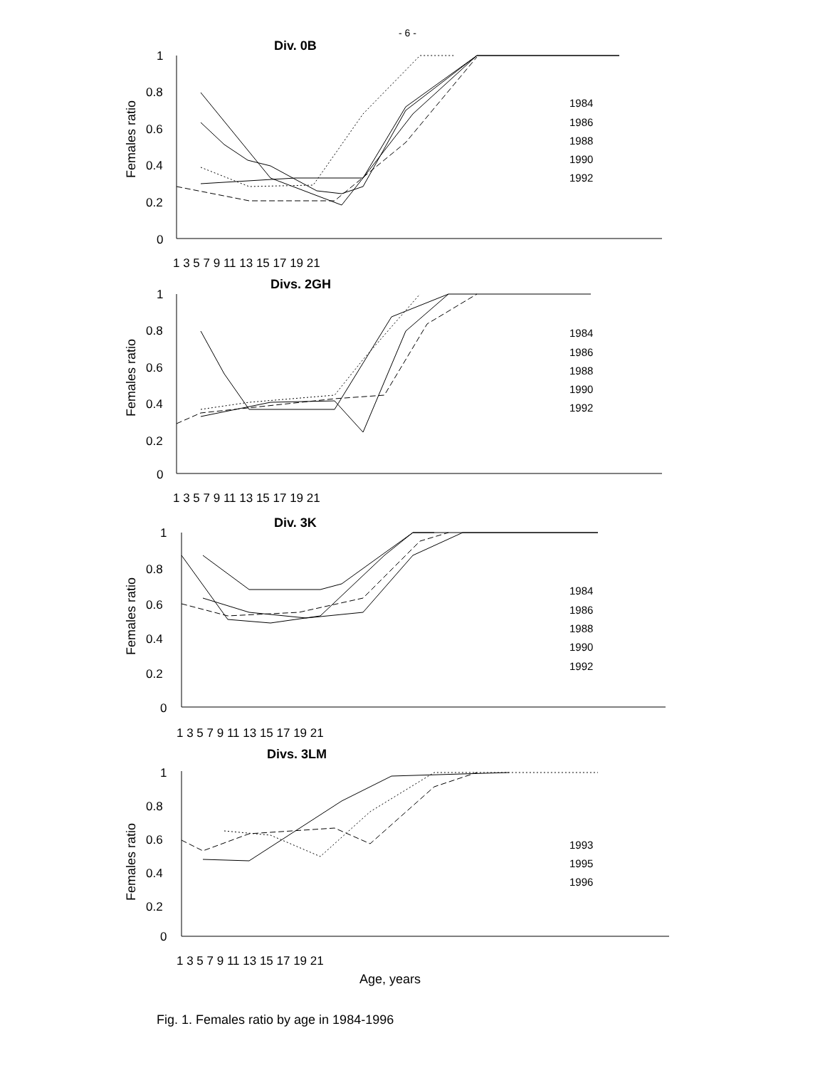- 6 -
Div. 0B
Females ratio
1
0.8
0.6
0.4
0.2
0
1 3 5 7 9 11 13 15 17 19 21
1984
1986
1988
1990
1992
Divs. 2GH
Females ratio
1
0.8
0.6
0.4
0.2
0
1 3 5 7 9 11 13 15 17 19 21
1984
1986
1988
1990
1992
Div. 3K
Females ratio
1
0.8
0.6
0.4
0.2
0
1 3 5 7 9 11 13 15 17 19 21
1984
1986
1988
1990
1992
Divs. 3LM
Females ratio
1
0.8
0.6
0.4
0.2
0
1 3 5 7 9 11 13 15 17 19 21
Age, years
1993
1995
1996
Fig. 1. Females ratio by age in 1984-1996